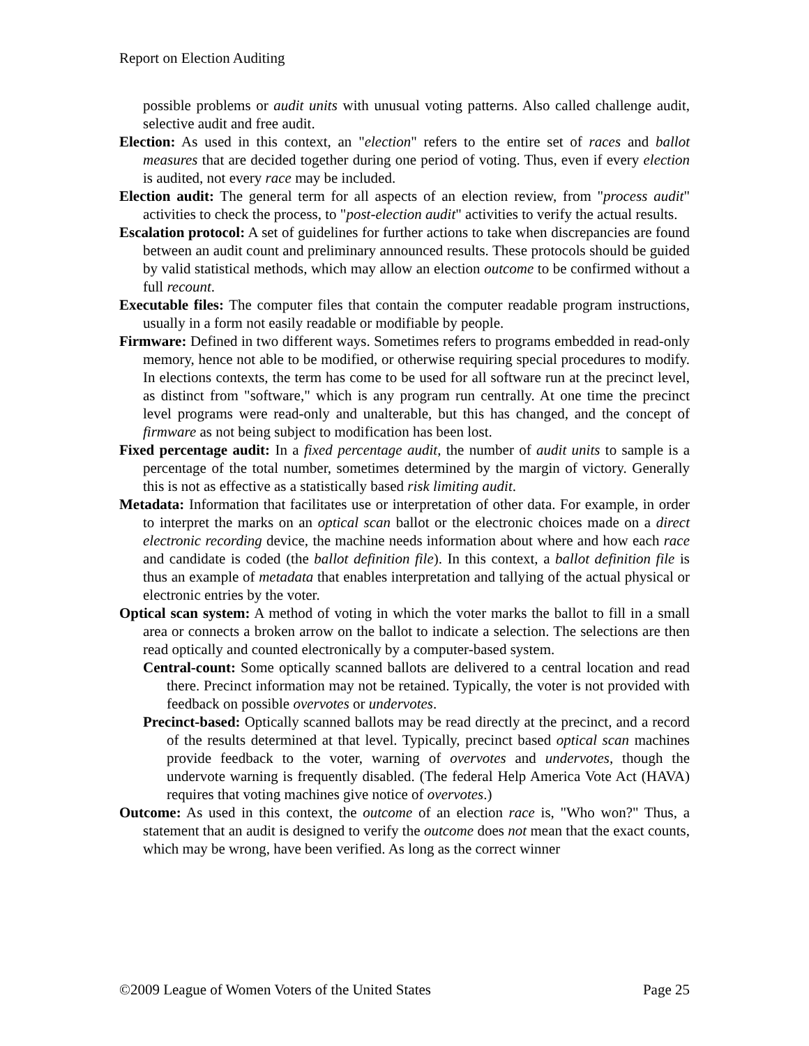Report on Election Auditing
possible problems or audit units with unusual voting patterns. Also called challenge audit, selective audit and free audit.
Election: As used in this context, an "election" refers to the entire set of races and ballot measures that are decided together during one period of voting. Thus, even if every election is audited, not every race may be included.
Election audit: The general term for all aspects of an election review, from "process audit" activities to check the process, to "post-election audit" activities to verify the actual results.
Escalation protocol: A set of guidelines for further actions to take when discrepancies are found between an audit count and preliminary announced results. These protocols should be guided by valid statistical methods, which may allow an election outcome to be confirmed without a full recount.
Executable files: The computer files that contain the computer readable program instructions, usually in a form not easily readable or modifiable by people.
Firmware: Defined in two different ways. Sometimes refers to programs embedded in read-only memory, hence not able to be modified, or otherwise requiring special procedures to modify. In elections contexts, the term has come to be used for all software run at the precinct level, as distinct from "software," which is any program run centrally. At one time the precinct level programs were read-only and unalterable, but this has changed, and the concept of firmware as not being subject to modification has been lost.
Fixed percentage audit: In a fixed percentage audit, the number of audit units to sample is a percentage of the total number, sometimes determined by the margin of victory. Generally this is not as effective as a statistically based risk limiting audit.
Metadata: Information that facilitates use or interpretation of other data. For example, in order to interpret the marks on an optical scan ballot or the electronic choices made on a direct electronic recording device, the machine needs information about where and how each race and candidate is coded (the ballot definition file). In this context, a ballot definition file is thus an example of metadata that enables interpretation and tallying of the actual physical or electronic entries by the voter.
Optical scan system: A method of voting in which the voter marks the ballot to fill in a small area or connects a broken arrow on the ballot to indicate a selection. The selections are then read optically and counted electronically by a computer-based system.
Central-count: Some optically scanned ballots are delivered to a central location and read there. Precinct information may not be retained. Typically, the voter is not provided with feedback on possible overvotes or undervotes.
Precinct-based: Optically scanned ballots may be read directly at the precinct, and a record of the results determined at that level. Typically, precinct based optical scan machines provide feedback to the voter, warning of overvotes and undervotes, though the undervote warning is frequently disabled. (The federal Help America Vote Act (HAVA) requires that voting machines give notice of overvotes.)
Outcome: As used in this context, the outcome of an election race is, "Who won?" Thus, a statement that an audit is designed to verify the outcome does not mean that the exact counts, which may be wrong, have been verified. As long as the correct winner
©2009 League of Women Voters of the United States Page 25